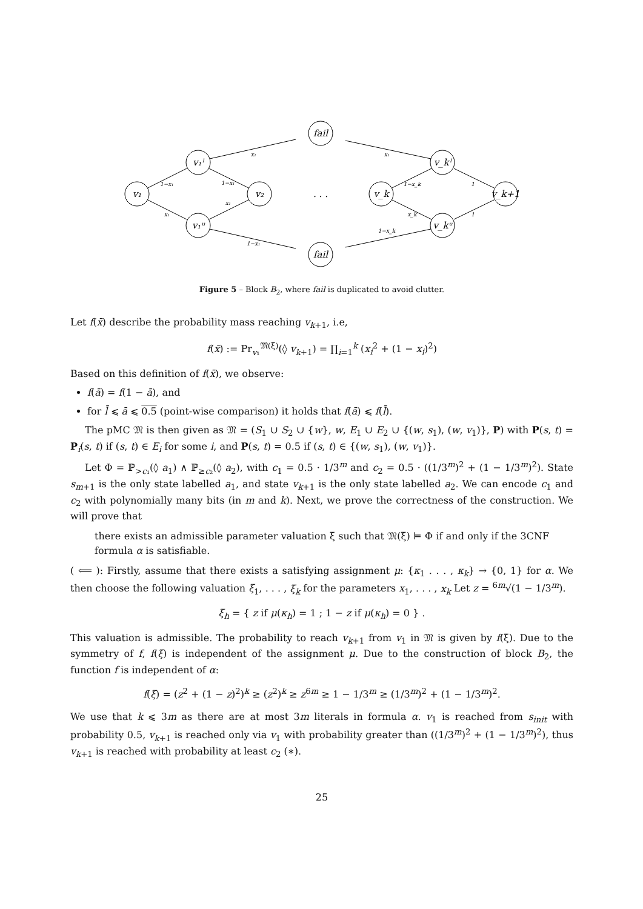v₁
v₁ˡ
v₁ᵘ
v₂
fail
fail
. . .
v_k
v_kˡ
v_kᵘ
v_k+1
1−x₁
x₁
1−x₁
x₁
x₁
1−x₁
x₁
1−x_k
1−x_k
x_k
1
1
Figure 5 – Block B<sub>2</sub>, where fail is duplicated to avoid clutter.
Let f(x̄) describe the probability mass reaching v<sub>k+1</sub>, i.e,
f(x̄) := Pr<sub>v₁</sub><sup>𝔐(ξ̄)</sup>(◊ v<sub>k+1</sub>) = ∏<sub>i=1</sub><sup>k</sup> (x<sub>i</sub><sup>2</sup> + (1 − x<sub>i</sub>)<sup>2</sup>)
Based on this definition of f(x̄), we observe:
f(ā) = f(1 − ā), and
for l̄ ⩽ ā ⩽ 0.5 (point-wise comparison) it holds that f(ā) ⩽ f(l̄).
The pMC 𝔐 is then given as 𝔐 = (S<sub>1</sub> ∪ S<sub>2</sub> ∪ {w}, w, E<sub>1</sub> ∪ E<sub>2</sub> ∪ {(w, s<sub>1</sub>), (w, v<sub>1</sub>)}, P) with P(s, t) = P<sub>i</sub>(s, t) if (s, t) ∈ E<sub>i</sub> for some i, and P(s, t) = 0.5 if (s, t) ∈ {(w, s<sub>1</sub>), (w, v<sub>1</sub>)}.
Let Φ = ℙ<sub>>c₁</sub>(◊ a<sub>1</sub>) ∧ ℙ<sub>≥c₂</sub>(◊ a<sub>2</sub>), with c<sub>1</sub> = 0.5 · 1/3<sup>m</sup> and c<sub>2</sub> = 0.5 · ((1/3<sup>m</sup>)<sup>2</sup> + (1 − 1/3<sup>m</sup>)<sup>2</sup>). State s<sub>m+1</sub> is the only state labelled a<sub>1</sub>, and state v<sub>k+1</sub> is the only state labelled a<sub>2</sub>. We can encode c<sub>1</sub> and c<sub>2</sub> with polynomially many bits (in m and k). Next, we prove the correctness of the construction. We will prove that
there exists an admissible parameter valuation ξ̄ such that 𝔐(ξ̄) ⊨ Φ if and only if the 3CNF formula α is satisfiable.
( ⟸ ): Firstly, assume that there exists a satisfying assignment μ: {κ<sub>1</sub> . . . , κ<sub>k</sub>} → {0, 1} for α. We then choose the following valuation ξ<sub>1</sub>, . . . , ξ<sub>k</sub> for the parameters x<sub>1</sub>, . . . , x<sub>k</sub> Let z = <sup>6m</sup>√(1 − 1/3<sup>m</sup>).
ξ<sub>h</sub> = { z if μ(κ<sub>h</sub>) = 1 ; 1 − z if μ(κ<sub>h</sub>) = 0 } .
This valuation is admissible. The probability to reach v<sub>k+1</sub> from v<sub>1</sub> in 𝔐 is given by f(ξ̄). Due to the symmetry of f, f(ξ) is independent of the assignment μ. Due to the construction of block B<sub>2</sub>, the function f is independent of α:
f(ξ) = (z<sup>2</sup> + (1 − z)<sup>2</sup>)<sup>k</sup> ≥ (z<sup>2</sup>)<sup>k</sup> ≥ z<sup>6m</sup> ≥ 1 − 1/3<sup>m</sup> ≥ (1/3<sup>m</sup>)<sup>2</sup> + (1 − 1/3<sup>m</sup>)<sup>2</sup>.
We use that k ⩽ 3m as there are at most 3m literals in formula α. v<sub>1</sub> is reached from s<sub>init</sub> with probability 0.5, v<sub>k+1</sub> is reached only via v<sub>1</sub> with probability greater than ((1/3<sup>m</sup>)<sup>2</sup> + (1 − 1/3<sup>m</sup>)<sup>2</sup>), thus v<sub>k+1</sub> is reached with probability at least c<sub>2</sub> (∗).
25